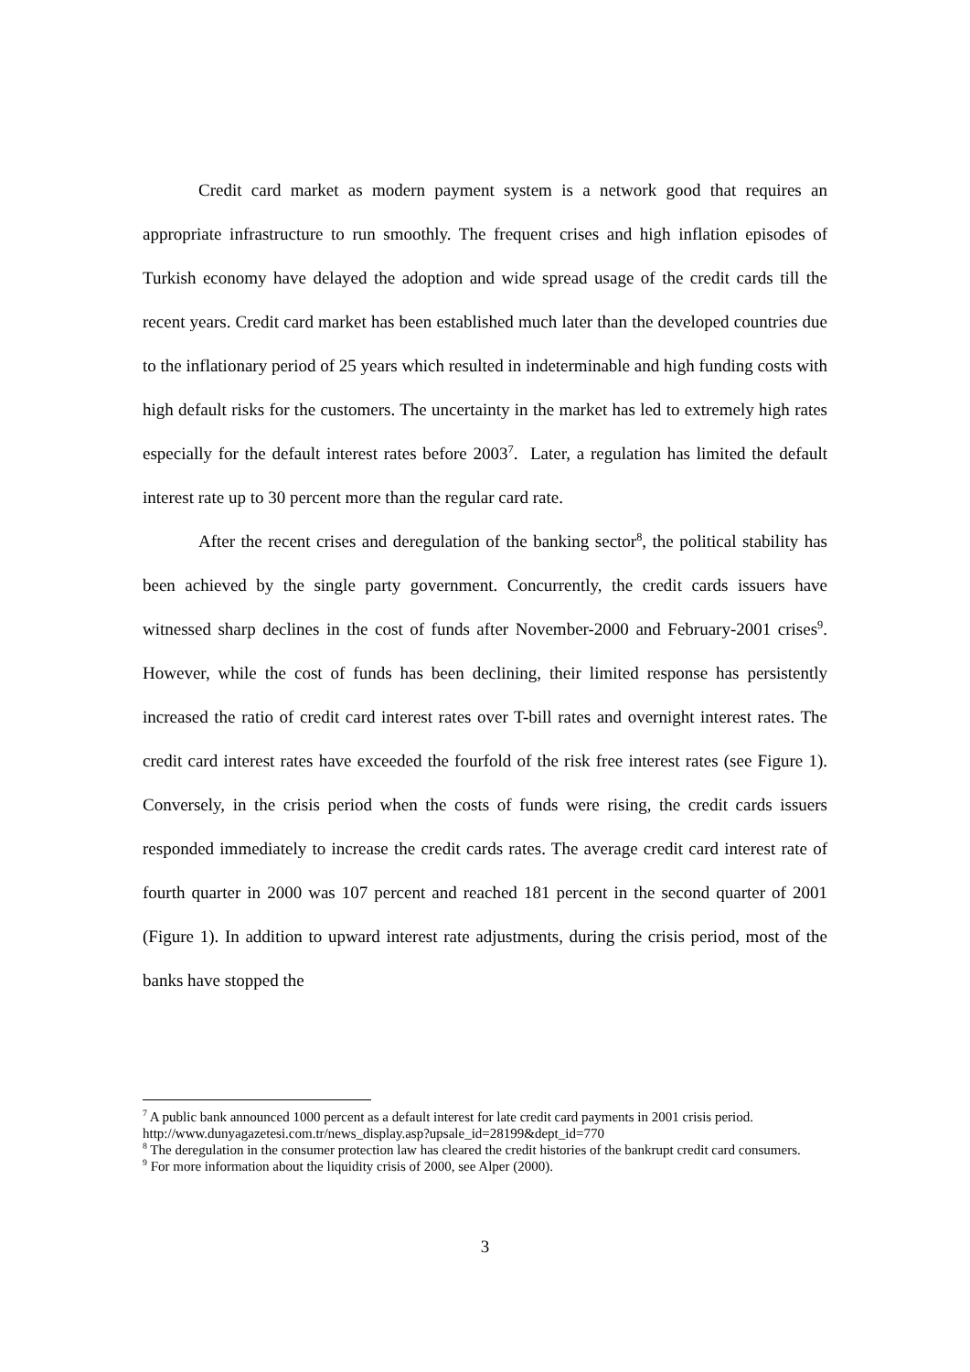Credit card market as modern payment system is a network good that requires an appropriate infrastructure to run smoothly. The frequent crises and high inflation episodes of Turkish economy have delayed the adoption and wide spread usage of the credit cards till the recent years. Credit card market has been established much later than the developed countries due to the inflationary period of 25 years which resulted in indeterminable and high funding costs with high default risks for the customers. The uncertainty in the market has led to extremely high rates especially for the default interest rates before 2003<sup>7</sup>. Later, a regulation has limited the default interest rate up to 30 percent more than the regular card rate.
After the recent crises and deregulation of the banking sector<sup>8</sup>, the political stability has been achieved by the single party government. Concurrently, the credit cards issuers have witnessed sharp declines in the cost of funds after November-2000 and February-2001 crises<sup>9</sup>. However, while the cost of funds has been declining, their limited response has persistently increased the ratio of credit card interest rates over T-bill rates and overnight interest rates. The credit card interest rates have exceeded the fourfold of the risk free interest rates (see Figure 1). Conversely, in the crisis period when the costs of funds were rising, the credit cards issuers responded immediately to increase the credit cards rates. The average credit card interest rate of fourth quarter in 2000 was 107 percent and reached 181 percent in the second quarter of 2001 (Figure 1). In addition to upward interest rate adjustments, during the crisis period, most of the banks have stopped the
<sup>7</sup> A public bank announced 1000 percent as a default interest for late credit card payments in 2001 crisis period. http://www.dunyagazetesi.com.tr/news_display.asp?upsale_id=28199&dept_id=770
<sup>8</sup> The deregulation in the consumer protection law has cleared the credit histories of the bankrupt credit card consumers.
<sup>9</sup> For more information about the liquidity crisis of 2000, see Alper (2000).
3